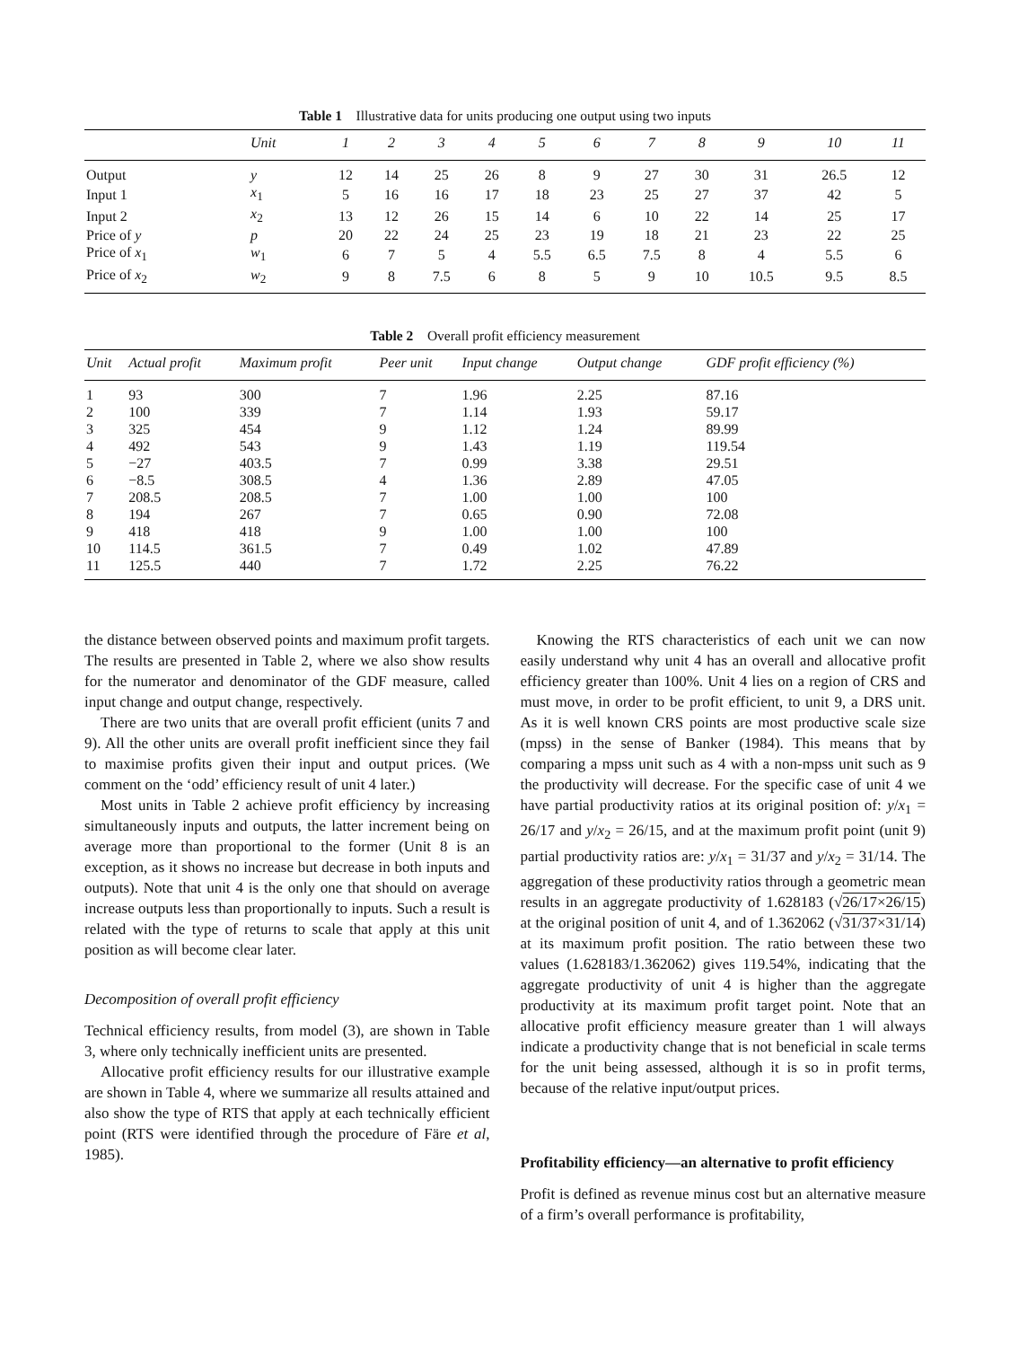Table 1 Illustrative data for units producing one output using two inputs
| | Unit | 1 | 2 | 3 | 4 | 5 | 6 | 7 | 8 | 9 | 10 | 11 |
| --- | --- | --- | --- | --- | --- | --- | --- | --- | --- | --- | --- | --- |
| Output | y | 12 | 14 | 25 | 26 | 8 | 9 | 27 | 30 | 31 | 26.5 | 12 |
| Input 1 | x<sub>1</sub> | 5 | 16 | 16 | 17 | 18 | 23 | 25 | 27 | 37 | 42 | 5 |
| Input 2 | x<sub>2</sub> | 13 | 12 | 26 | 15 | 14 | 6 | 10 | 22 | 14 | 25 | 17 |
| Price of y | p | 20 | 22 | 24 | 25 | 23 | 19 | 18 | 21 | 23 | 22 | 25 |
| Price of x<sub>1</sub> | w<sub>1</sub> | 6 | 7 | 5 | 4 | 5.5 | 6.5 | 7.5 | 8 | 4 | 5.5 | 6 |
| Price of x<sub>2</sub> | w<sub>2</sub> | 9 | 8 | 7.5 | 6 | 8 | 5 | 9 | 10 | 10.5 | 9.5 | 8.5 |
Table 2 Overall profit efficiency measurement
| Unit | Actual profit | Maximum profit | Peer unit | Input change | Output change | GDF profit efficiency (%) |
| --- | --- | --- | --- | --- | --- | --- |
| 1 | 93 | 300 | 7 | 1.96 | 2.25 | 87.16 |
| 2 | 100 | 339 | 7 | 1.14 | 1.93 | 59.17 |
| 3 | 325 | 454 | 9 | 1.12 | 1.24 | 89.99 |
| 4 | 492 | 543 | 9 | 1.43 | 1.19 | 119.54 |
| 5 | −27 | 403.5 | 7 | 0.99 | 3.38 | 29.51 |
| 6 | −8.5 | 308.5 | 4 | 1.36 | 2.89 | 47.05 |
| 7 | 208.5 | 208.5 | 7 | 1.00 | 1.00 | 100 |
| 8 | 194 | 267 | 7 | 0.65 | 0.90 | 72.08 |
| 9 | 418 | 418 | 9 | 1.00 | 1.00 | 100 |
| 10 | 114.5 | 361.5 | 7 | 0.49 | 1.02 | 47.89 |
| 11 | 125.5 | 440 | 7 | 1.72 | 2.25 | 76.22 |
the distance between observed points and maximum profit targets. The results are presented in Table 2, where we also show results for the numerator and denominator of the GDF measure, called input change and output change, respectively.
There are two units that are overall profit efficient (units 7 and 9). All the other units are overall profit inefficient since they fail to maximise profits given their input and output prices. (We comment on the ‘odd’ efficiency result of unit 4 later.)
Most units in Table 2 achieve profit efficiency by increasing simultaneously inputs and outputs, the latter increment being on average more than proportional to the former (Unit 8 is an exception, as it shows no increase but decrease in both inputs and outputs). Note that unit 4 is the only one that should on average increase outputs less than proportionally to inputs. Such a result is related with the type of returns to scale that apply at this unit position as will become clear later.
Decomposition of overall profit efficiency
Technical efficiency results, from model (3), are shown in Table 3, where only technically inefficient units are presented.
Allocative profit efficiency results for our illustrative example are shown in Table 4, where we summarize all results attained and also show the type of RTS that apply at each technically efficient point (RTS were identified through the procedure of Färe et al, 1985).
Knowing the RTS characteristics of each unit we can now easily understand why unit 4 has an overall and allocative profit efficiency greater than 100%. Unit 4 lies on a region of CRS and must move, in order to be profit efficient, to unit 9, a DRS unit. As it is well known CRS points are most productive scale size (mpss) in the sense of Banker (1984). This means that by comparing a mpss unit such as 4 with a non-mpss unit such as 9 the productivity will decrease. For the specific case of unit 4 we have partial productivity ratios at its original position of: y/x<sub>1</sub> = 26/17 and y/x<sub>2</sub> = 26/15, and at the maximum profit point (unit 9) partial productivity ratios are: y/x<sub>1</sub> = 31/37 and y/x<sub>2</sub> = 31/14. The aggregation of these productivity ratios through a geometric mean results in an aggregate productivity of 1.628183 (√26/17×26/15) at the original position of unit 4, and of 1.362062 (√31/37×31/14) at its maximum profit position. The ratio between these two values (1.628183/1.362062) gives 119.54%, indicating that the aggregate productivity of unit 4 is higher than the aggregate productivity at its maximum profit target point. Note that an allocative profit efficiency measure greater than 1 will always indicate a productivity change that is not beneficial in scale terms for the unit being assessed, although it is so in profit terms, because of the relative input/output prices.
Profitability efficiency—an alternative to profit efficiency
Profit is defined as revenue minus cost but an alternative measure of a firm’s overall performance is profitability,